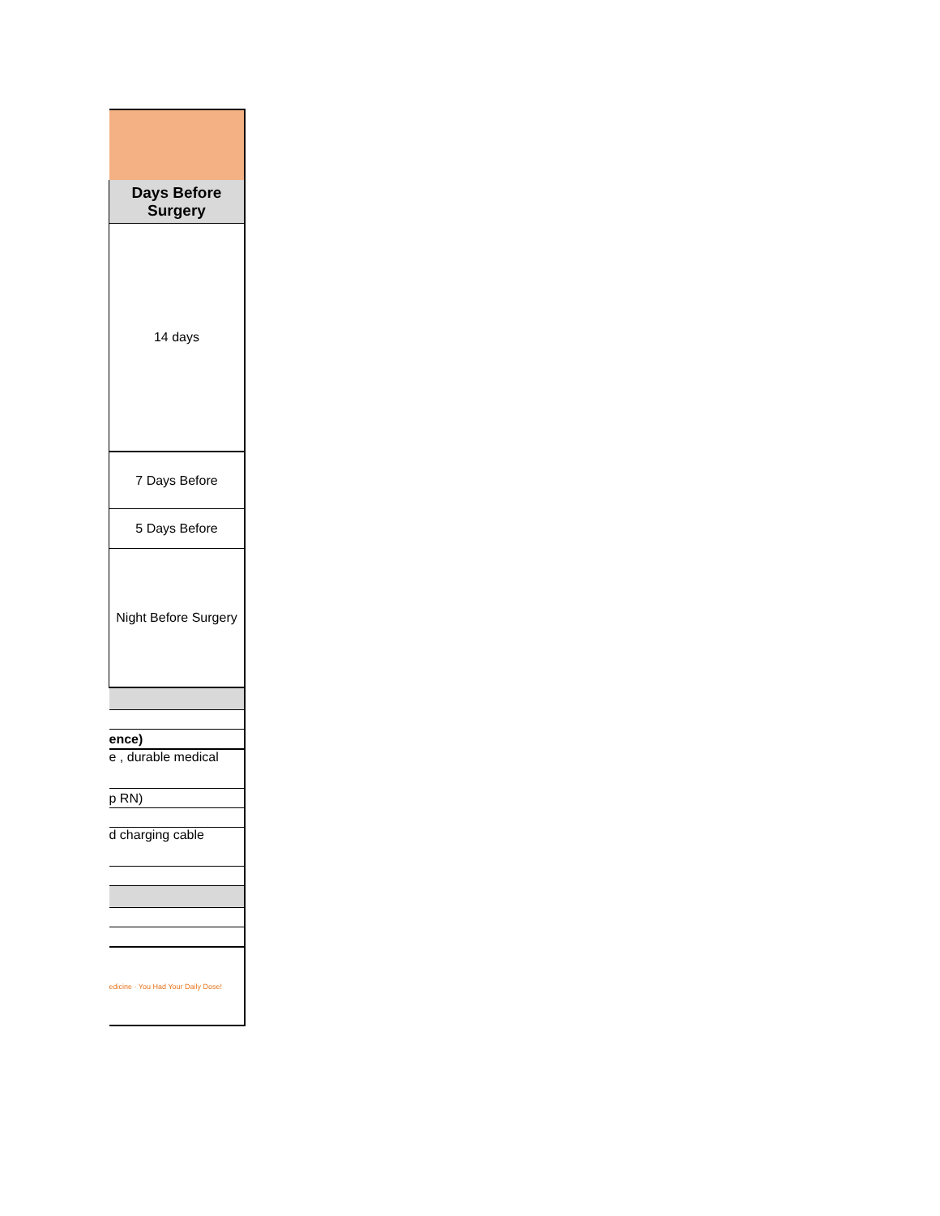| Days Before Surgery |
| 14 days |
| 7 Days Before |
| 5 Days Before |
| Night Before Surgery |
| ence) |
| e , durable medical |
| p RN) |
| d charging cable |
| edicine · You Had Your Daily Dose! |